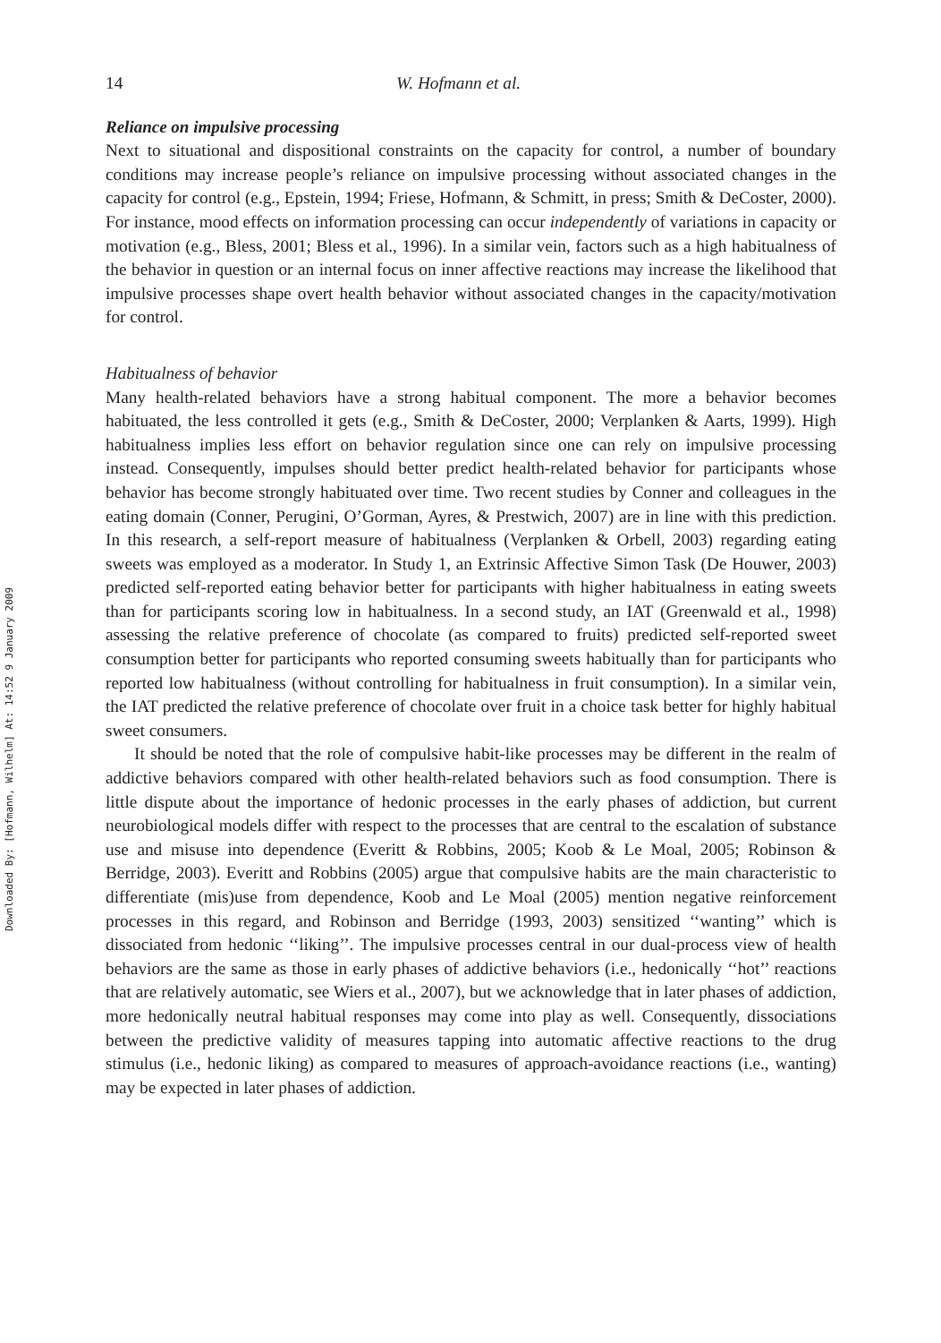Downloaded By: [Hofmann, Wilhelm] At: 14:52 9 January 2009
14 W. Hofmann et al.
Reliance on impulsive processing
Next to situational and dispositional constraints on the capacity for control, a number of boundary conditions may increase people’s reliance on impulsive processing without associated changes in the capacity for control (e.g., Epstein, 1994; Friese, Hofmann, & Schmitt, in press; Smith & DeCoster, 2000). For instance, mood effects on information processing can occur independently of variations in capacity or motivation (e.g., Bless, 2001; Bless et al., 1996). In a similar vein, factors such as a high habitualness of the behavior in question or an internal focus on inner affective reactions may increase the likelihood that impulsive processes shape overt health behavior without associated changes in the capacity/motivation for control.
Habitualness of behavior
Many health-related behaviors have a strong habitual component. The more a behavior becomes habituated, the less controlled it gets (e.g., Smith & DeCoster, 2000; Verplanken & Aarts, 1999). High habitualness implies less effort on behavior regulation since one can rely on impulsive processing instead. Consequently, impulses should better predict health-related behavior for participants whose behavior has become strongly habituated over time. Two recent studies by Conner and colleagues in the eating domain (Conner, Perugini, O’Gorman, Ayres, & Prestwich, 2007) are in line with this prediction. In this research, a self-report measure of habitualness (Verplanken & Orbell, 2003) regarding eating sweets was employed as a moderator. In Study 1, an Extrinsic Affective Simon Task (De Houwer, 2003) predicted self-reported eating behavior better for participants with higher habitualness in eating sweets than for participants scoring low in habitualness. In a second study, an IAT (Greenwald et al., 1998) assessing the relative preference of chocolate (as compared to fruits) predicted self-reported sweet consumption better for participants who reported consuming sweets habitually than for participants who reported low habitualness (without controlling for habitualness in fruit consumption). In a similar vein, the IAT predicted the relative preference of chocolate over fruit in a choice task better for highly habitual sweet consumers.
It should be noted that the role of compulsive habit-like processes may be different in the realm of addictive behaviors compared with other health-related behaviors such as food consumption. There is little dispute about the importance of hedonic processes in the early phases of addiction, but current neurobiological models differ with respect to the processes that are central to the escalation of substance use and misuse into dependence (Everitt & Robbins, 2005; Koob & Le Moal, 2005; Robinson & Berridge, 2003). Everitt and Robbins (2005) argue that compulsive habits are the main characteristic to differentiate (mis)use from dependence, Koob and Le Moal (2005) mention negative reinforcement processes in this regard, and Robinson and Berridge (1993, 2003) sensitized ‘‘wanting’’ which is dissociated from hedonic ‘‘liking’’. The impulsive processes central in our dual-process view of health behaviors are the same as those in early phases of addictive behaviors (i.e., hedonically ‘‘hot’’ reactions that are relatively automatic, see Wiers et al., 2007), but we acknowledge that in later phases of addiction, more hedonically neutral habitual responses may come into play as well. Consequently, dissociations between the predictive validity of measures tapping into automatic affective reactions to the drug stimulus (i.e., hedonic liking) as compared to measures of approach-avoidance reactions (i.e., wanting) may be expected in later phases of addiction.